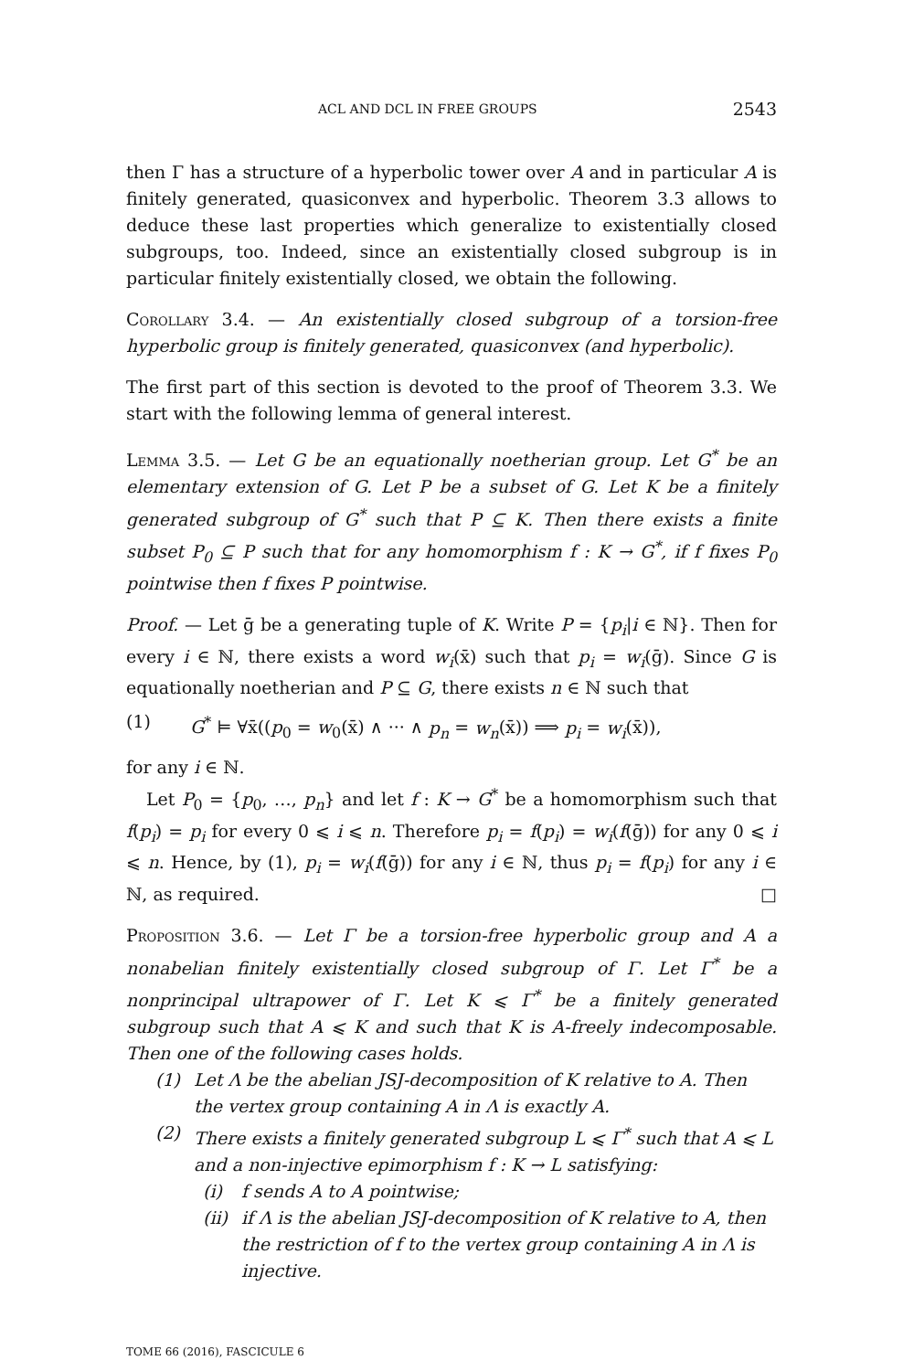ACL AND DCL IN FREE GROUPS 2543
then Γ has a structure of a hyperbolic tower over A and in particular A is finitely generated, quasiconvex and hyperbolic. Theorem 3.3 allows to deduce these last properties which generalize to existentially closed subgroups, too. Indeed, since an existentially closed subgroup is in particular finitely existentially closed, we obtain the following.
Corollary 3.4. — An existentially closed subgroup of a torsion-free hyperbolic group is finitely generated, quasiconvex (and hyperbolic).
The first part of this section is devoted to the proof of Theorem 3.3. We start with the following lemma of general interest.
Lemma 3.5. — Let G be an equationally noetherian group. Let G<sup>*</sup> be an elementary extension of G. Let P be a subset of G. Let K be a finitely generated subgroup of G<sup>*</sup> such that P ⊆ K. Then there exists a finite subset P<sub>0</sub> ⊆ P such that for any homomorphism f : K → G<sup>*</sup>, if f fixes P<sub>0</sub> pointwise then f fixes P pointwise.
Proof. — Let ḡ be a generating tuple of K. Write P = {p<sub>i</sub>|i ∈ ℕ}. Then for every i ∈ ℕ, there exists a word w<sub>i</sub>(x̄) such that p<sub>i</sub> = w<sub>i</sub>(ḡ). Since G is equationally noetherian and P ⊆ G, there exists n ∈ ℕ such that
(1) G<sup>*</sup> ⊨ ∀x̄((p<sub>0</sub> = w<sub>0</sub>(x̄) ∧ ··· ∧ p<sub>n</sub> = w<sub>n</sub>(x̄)) ⟹ p<sub>i</sub> = w<sub>i</sub>(x̄)),
for any i ∈ ℕ.
Let P<sub>0</sub> = {p<sub>0</sub>, …, p<sub>n</sub>} and let f : K → G<sup>*</sup> be a homomorphism such that f(p<sub>i</sub>) = p<sub>i</sub> for every 0 ⩽ i ⩽ n. Therefore p<sub>i</sub> = f(p<sub>i</sub>) = w<sub>i</sub>(f(ḡ)) for any 0 ⩽ i ⩽ n. Hence, by (1), p<sub>i</sub> = w<sub>i</sub>(f(ḡ)) for any i ∈ ℕ, thus p<sub>i</sub> = f(p<sub>i</sub>) for any i ∈ ℕ, as required. □
Proposition 3.6. — Let Γ be a torsion-free hyperbolic group and A a nonabelian finitely existentially closed subgroup of Γ. Let Γ<sup>*</sup> be a nonprincipal ultrapower of Γ. Let K ⩽ Γ<sup>*</sup> be a finitely generated subgroup such that A ⩽ K and such that K is A-freely indecomposable. Then one of the following cases holds.
(1) Let Λ be the abelian JSJ-decomposition of K relative to A. Then the vertex group containing A in Λ is exactly A.
(2) There exists a finitely generated subgroup L ⩽ Γ<sup>*</sup> such that A ⩽ L and a non-injective epimorphism f : K → L satisfying:
(i) f sends A to A pointwise;
(ii) if Λ is the abelian JSJ-decomposition of K relative to A, then the restriction of f to the vertex group containing A in Λ is injective.
TOME 66 (2016), FASCICULE 6